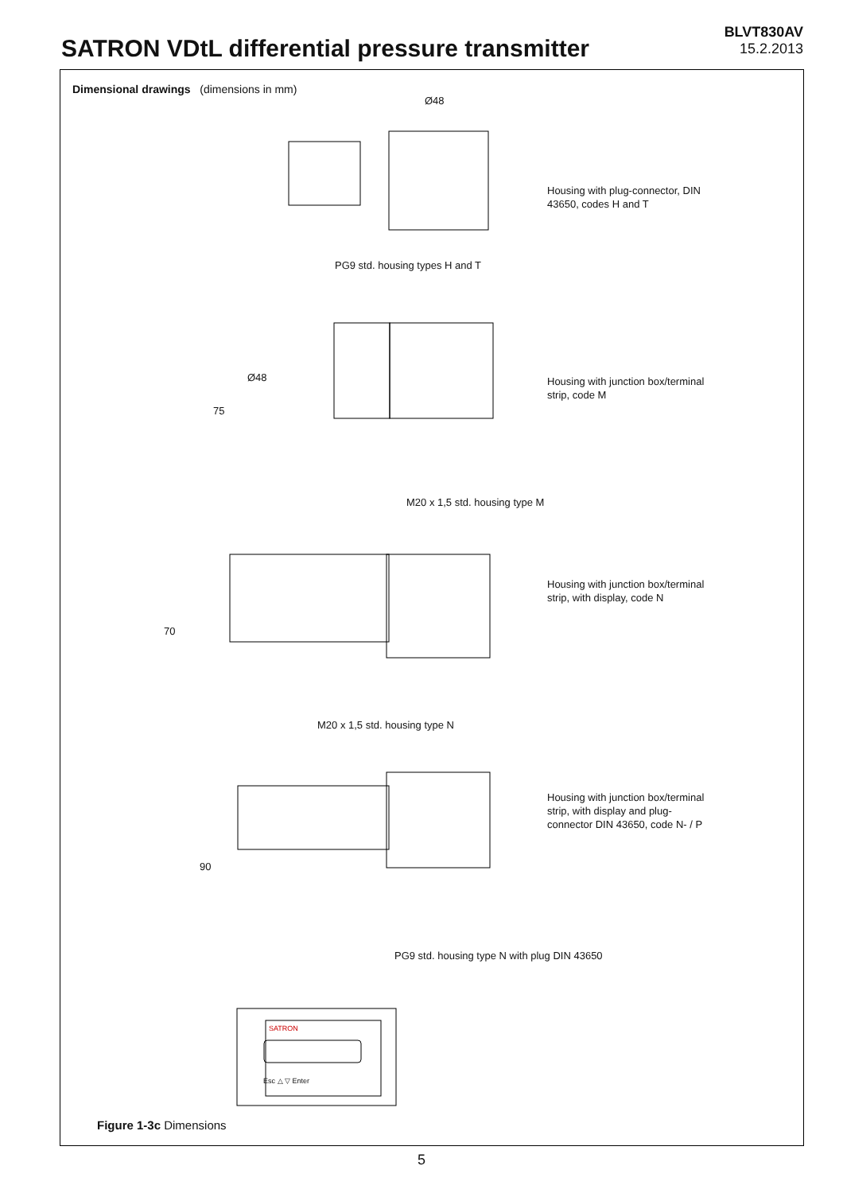SATRON VDtL differential pressure transmitter
BLVT830AV
15.2.2013
Dimensional drawings (dimensions in mm)
Ø48
Housing with plug-connector, DIN
43650, codes H and T
PG9 std. housing types H and T
Ø48
75
Housing with junction box/terminal
strip, code M
M20 x 1,5 std. housing type M
70
Housing with junction box/terminal
strip, with display, code N
M20 x 1,5 std. housing type N
90
Housing with junction box/terminal
strip, with display and plug-
connector DIN 43650, code N- / P
PG9 std. housing type N with plug DIN 43650
SATRON
Esc △ ▽ Enter
Figure 1-3c Dimensions
5